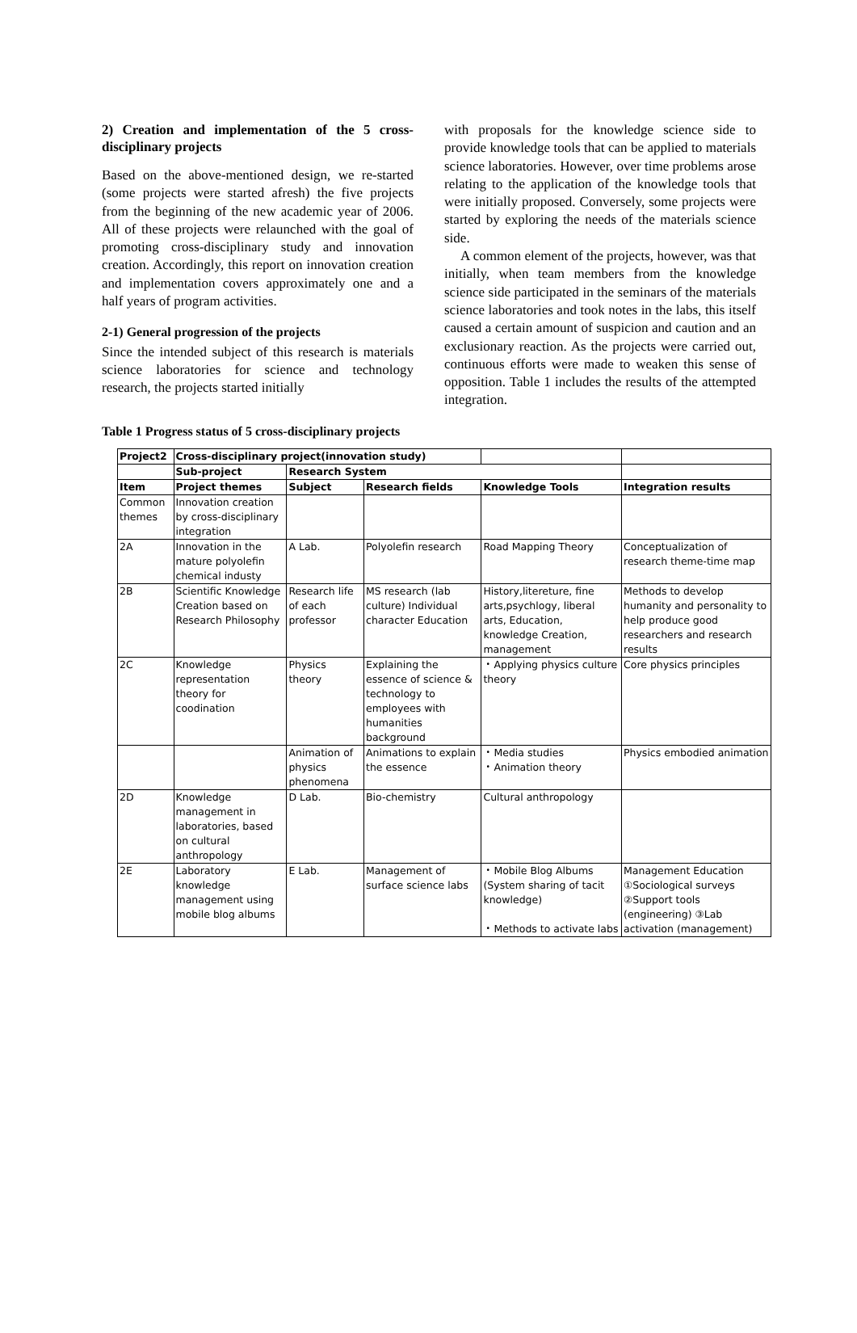2) Creation and implementation of the 5 cross-disciplinary projects
Based on the above-mentioned design, we re-started (some projects were started afresh) the five projects from the beginning of the new academic year of 2006. All of these projects were relaunched with the goal of promoting cross-disciplinary study and innovation creation. Accordingly, this report on innovation creation and implementation covers approximately one and a half years of program activities.
2-1) General progression of the projects
Since the intended subject of this research is materials science laboratories for science and technology research, the projects started initially
with proposals for the knowledge science side to provide knowledge tools that can be applied to materials science laboratories. However, over time problems arose relating to the application of the knowledge tools that were initially proposed. Conversely, some projects were started by exploring the needs of the materials science side.
A common element of the projects, however, was that initially, when team members from the knowledge science side participated in the seminars of the materials science laboratories and took notes in the labs, this itself caused a certain amount of suspicion and caution and an exclusionary reaction. As the projects were carried out, continuous efforts were made to weaken this sense of opposition. Table 1 includes the results of the attempted integration.
Table 1 Progress status of 5 cross-disciplinary projects
| Project2 | Cross-disciplinary project(innovation study) | | | | |
| | Sub-project | Research System | | | |
| Item | Project themes | Subject | Research fields | Knowledge Tools | Integration results |
| Common themes | Innovation creation by cross-disciplinary integration | | | | |
| 2A | Innovation in the mature polyolefin chemical industy | A Lab. | Polyolefin research | Road Mapping Theory | Conceptualization of research theme-time map |
| 2B | Scientific Knowledge Creation based on Research Philosophy | Research life of each professor | MS research (lab culture) Individual character Education | History,litereture, fine arts,psychlogy, liberal arts, Education, knowledge Creation, management | Methods to develop humanity and personality to help produce good researchers and research results |
| 2C | Knowledge representation theory for coodination | Physics theory | Explaining the essence of science & technology to employees with humanities background | ・Applying physics culture theory | Core physics principles |
| | | Animation of physics phenomena | Animations to explain the essence | ・Media studies ・Animation theory | Physics embodied animation |
| 2D | Knowledge management in laboratories, based on cultural anthropology | D Lab. | Bio-chemistry | Cultural anthropology | |
| 2E | Laboratory knowledge management using mobile blog albums | E Lab. | Management of surface science labs | ・Mobile Blog Albums (System sharing of tacit knowledge) ・Methods to activate labs | Management Education ①Sociological surveys ②Support tools (engineering) ③Lab activation (management) |